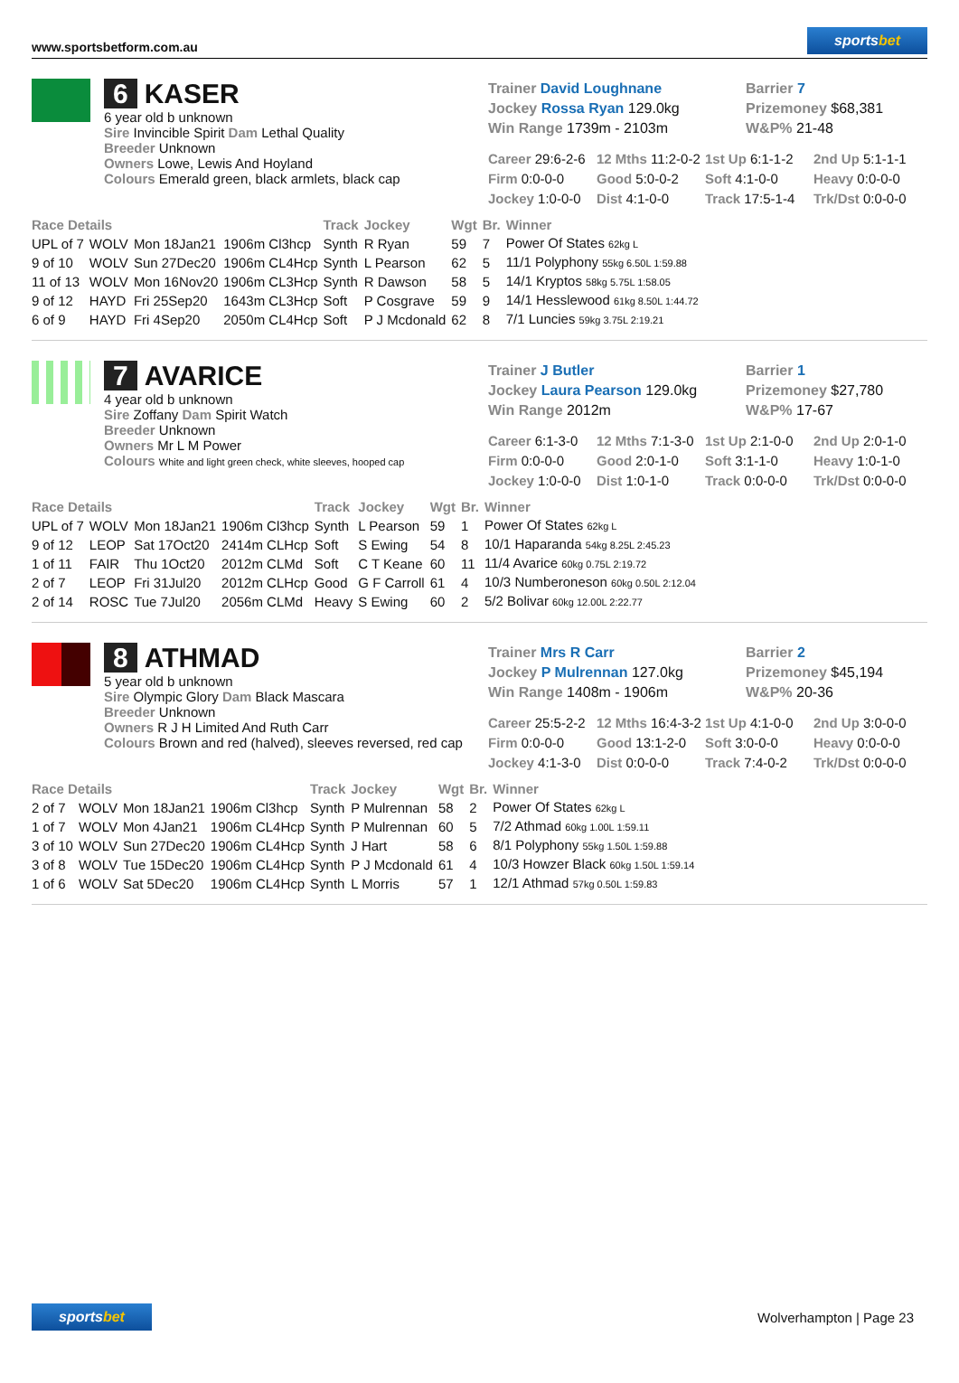www.sportsbetform.com.au
sportsbet
6 KASER
6 year old b unknown
Sire Invincible Spirit Dam Lethal Quality
Breeder Unknown
Owners Lowe, Lewis And Hoyland
Colours Emerald green, black armlets, black cap
Trainer David Loughnane
Barrier 7
Jockey Rossa Ryan 129.0kg
Prizemoney $68,381
Win Range 1739m - 2103m
W&P% 21-48
Career 29:6-2-6
12 Mths 11:2-0-2
1st Up 6:1-1-2
2nd Up 5:1-1-1
Firm 0:0-0-0
Good 5:0-0-2
Soft 4:1-0-0
Heavy 0:0-0-0
Jockey 1:0-0-0
Dist 4:1-0-0
Track 17:5-1-4
Trk/Dst 0:0-0-0
| Race Details | | | | Track | Jockey | Wgt | Br. | Winner |
| --- | --- | --- | --- | --- | --- | --- | --- | --- |
| UPL of 7 | WOLV | Mon 18Jan21 | 1906m Cl3hcp | Synth | R Ryan | 59 | 7 | Power Of States 62kg L |
| 9 of 10 | WOLV | Sun 27Dec20 | 1906m CL4Hcp | Synth | L Pearson | 62 | 5 | 11/1 Polyphony 55kg 6.50L 1:59.88 |
| 11 of 13 | WOLV | Mon 16Nov20 | 1906m CL3Hcp | Synth | R Dawson | 58 | 5 | 14/1 Kryptos 58kg 5.75L 1:58.05 |
| 9 of 12 | HAYD | Fri 25Sep20 | 1643m CL3Hcp | Soft | P Cosgrave | 59 | 9 | 14/1 Hesslewood 61kg 8.50L 1:44.72 |
| 6 of 9 | HAYD | Fri 4Sep20 | 2050m CL4Hcp | Soft | P J Mcdonald | 62 | 8 | 7/1 Luncies 59kg 3.75L 2:19.21 |
7 AVARICE
4 year old b unknown
Sire Zoffany Dam Spirit Watch
Breeder Unknown
Owners Mr L M Power
Colours White and light green check, white sleeves, hooped cap
Trainer J Butler
Barrier 1
Jockey Laura Pearson 129.0kg
Prizemoney $27,780
Win Range 2012m
W&P% 17-67
Career 6:1-3-0
12 Mths 7:1-3-0
1st Up 2:1-0-0
2nd Up 2:0-1-0
Firm 0:0-0-0
Good 2:0-1-0
Soft 3:1-1-0
Heavy 1:0-1-0
Jockey 1:0-0-0
Dist 1:0-1-0
Track 0:0-0-0
Trk/Dst 0:0-0-0
| Race Details | | | | Track | Jockey | Wgt | Br. | Winner |
| --- | --- | --- | --- | --- | --- | --- | --- | --- |
| UPL of 7 | WOLV | Mon 18Jan21 | 1906m Cl3hcp | Synth | L Pearson | 59 | 1 | Power Of States 62kg L |
| 9 of 12 | LEOP | Sat 17Oct20 | 2414m CLHcp | Soft | S Ewing | 54 | 8 | 10/1 Haparanda 54kg 8.25L 2:45.23 |
| 1 of 11 | FAIR | Thu 1Oct20 | 2012m CLMd | Soft | C T Keane | 60 | 11 | 11/4 Avarice 60kg 0.75L 2:19.72 |
| 2 of 7 | LEOP | Fri 31Jul20 | 2012m CLHcp | Good | G F Carroll | 61 | 4 | 10/3 Numberoneson 60kg 0.50L 2:12.04 |
| 2 of 14 | ROSC | Tue 7Jul20 | 2056m CLMd | Heavy | S Ewing | 60 | 2 | 5/2 Bolivar 60kg 12.00L 2:22.77 |
8 ATHMAD
5 year old b unknown
Sire Olympic Glory Dam Black Mascara
Breeder Unknown
Owners R J H Limited And Ruth Carr
Colours Brown and red (halved), sleeves reversed, red cap
Trainer Mrs R Carr
Barrier 2
Jockey P Mulrennan 127.0kg
Prizemoney $45,194
Win Range 1408m - 1906m
W&P% 20-36
Career 25:5-2-2
12 Mths 16:4-3-2
1st Up 4:1-0-0
2nd Up 3:0-0-0
Firm 0:0-0-0
Good 13:1-2-0
Soft 3:0-0-0
Heavy 0:0-0-0
Jockey 4:1-3-0
Dist 0:0-0-0
Track 7:4-0-2
Trk/Dst 0:0-0-0
| Race Details | | | | Track | Jockey | Wgt | Br. | Winner |
| --- | --- | --- | --- | --- | --- | --- | --- | --- |
| 2 of 7 | WOLV | Mon 18Jan21 | 1906m Cl3hcp | Synth | P Mulrennan | 58 | 2 | Power Of States 62kg L |
| 1 of 7 | WOLV | Mon 4Jan21 | 1906m CL4Hcp | Synth | P Mulrennan | 60 | 5 | 7/2 Athmad 60kg 1.00L 1:59.11 |
| 3 of 10 | WOLV | Sun 27Dec20 | 1906m CL4Hcp | Synth | J Hart | 58 | 6 | 8/1 Polyphony 55kg 1.50L 1:59.88 |
| 3 of 8 | WOLV | Tue 15Dec20 | 1906m CL4Hcp | Synth | P J Mcdonald | 61 | 4 | 10/3 Howzer Black 60kg 1.50L 1:59.14 |
| 1 of 6 | WOLV | Sat 5Dec20 | 1906m CL4Hcp | Synth | L Morris | 57 | 1 | 12/1 Athmad 57kg 0.50L 1:59.83 |
sportsbet
Wolverhampton | Page 23